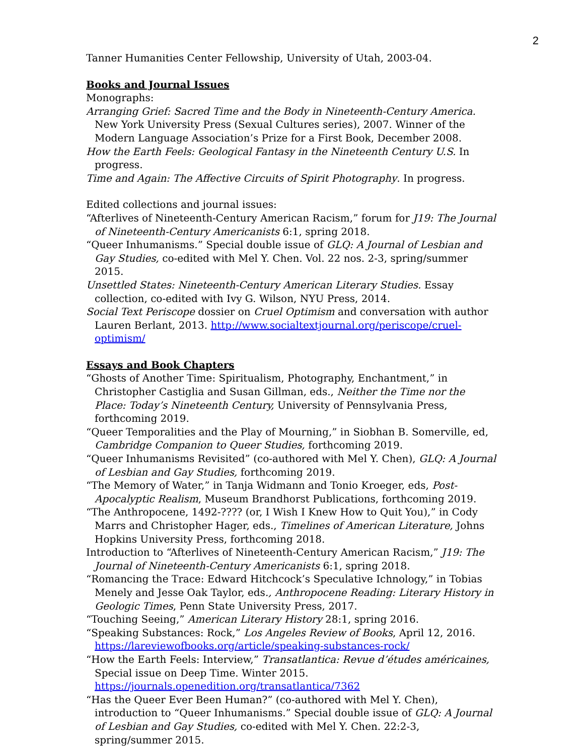2
Tanner Humanities Center Fellowship, University of Utah, 2003-04.
Books and Journal Issues
Monographs:
Arranging Grief: Sacred Time and the Body in Nineteenth-Century America. New York University Press (Sexual Cultures series), 2007. Winner of the Modern Language Association’s Prize for a First Book, December 2008.
How the Earth Feels: Geological Fantasy in the Nineteenth Century U.S. In progress.
Time and Again: The Affective Circuits of Spirit Photography. In progress.
Edited collections and journal issues:
“Afterlives of Nineteenth-Century American Racism,” forum for J19: The Journal of Nineteenth-Century Americanists 6:1, spring 2018.
“Queer Inhumanisms.” Special double issue of GLQ: A Journal of Lesbian and Gay Studies, co-edited with Mel Y. Chen. Vol. 22 nos. 2-3, spring/summer 2015.
Unsettled States: Nineteenth-Century American Literary Studies. Essay collection, co-edited with Ivy G. Wilson, NYU Press, 2014.
Social Text Periscope dossier on Cruel Optimism and conversation with author Lauren Berlant, 2013. http://www.socialtextjournal.org/periscope/cruel-optimism/
Essays and Book Chapters
“Ghosts of Another Time: Spiritualism, Photography, Enchantment,” in Christopher Castiglia and Susan Gillman, eds., Neither the Time nor the Place: Today’s Nineteenth Century, University of Pennsylvania Press, forthcoming 2019.
“Queer Temporalities and the Play of Mourning,” in Siobhan B. Somerville, ed, Cambridge Companion to Queer Studies, forthcoming 2019.
“Queer Inhumanisms Revisited” (co-authored with Mel Y. Chen), GLQ: A Journal of Lesbian and Gay Studies, forthcoming 2019.
“The Memory of Water,” in Tanja Widmann and Tonio Kroeger, eds, Post-Apocalyptic Realism, Museum Brandhorst Publications, forthcoming 2019.
“The Anthropocene, 1492-???? (or, I Wish I Knew How to Quit You),” in Cody Marrs and Christopher Hager, eds., Timelines of American Literature, Johns Hopkins University Press, forthcoming 2018.
Introduction to “Afterlives of Nineteenth-Century American Racism,” J19: The Journal of Nineteenth-Century Americanists 6:1, spring 2018.
“Romancing the Trace: Edward Hitchcock’s Speculative Ichnology,” in Tobias Menely and Jesse Oak Taylor, eds., Anthropocene Reading: Literary History in Geologic Times, Penn State University Press, 2017.
“Touching Seeing,” American Literary History 28:1, spring 2016.
“Speaking Substances: Rock,” Los Angeles Review of Books, April 12, 2016. https://lareviewofbooks.org/article/speaking-substances-rock/
“How the Earth Feels: Interview,” Transatlantica: Revue d’études américaines, Special issue on Deep Time. Winter 2015.
https://journals.openedition.org/transatlantica/7362
“Has the Queer Ever Been Human?” (co-authored with Mel Y. Chen), introduction to “Queer Inhumanisms.” Special double issue of GLQ: A Journal of Lesbian and Gay Studies, co-edited with Mel Y. Chen. 22:2-3, spring/summer 2015.